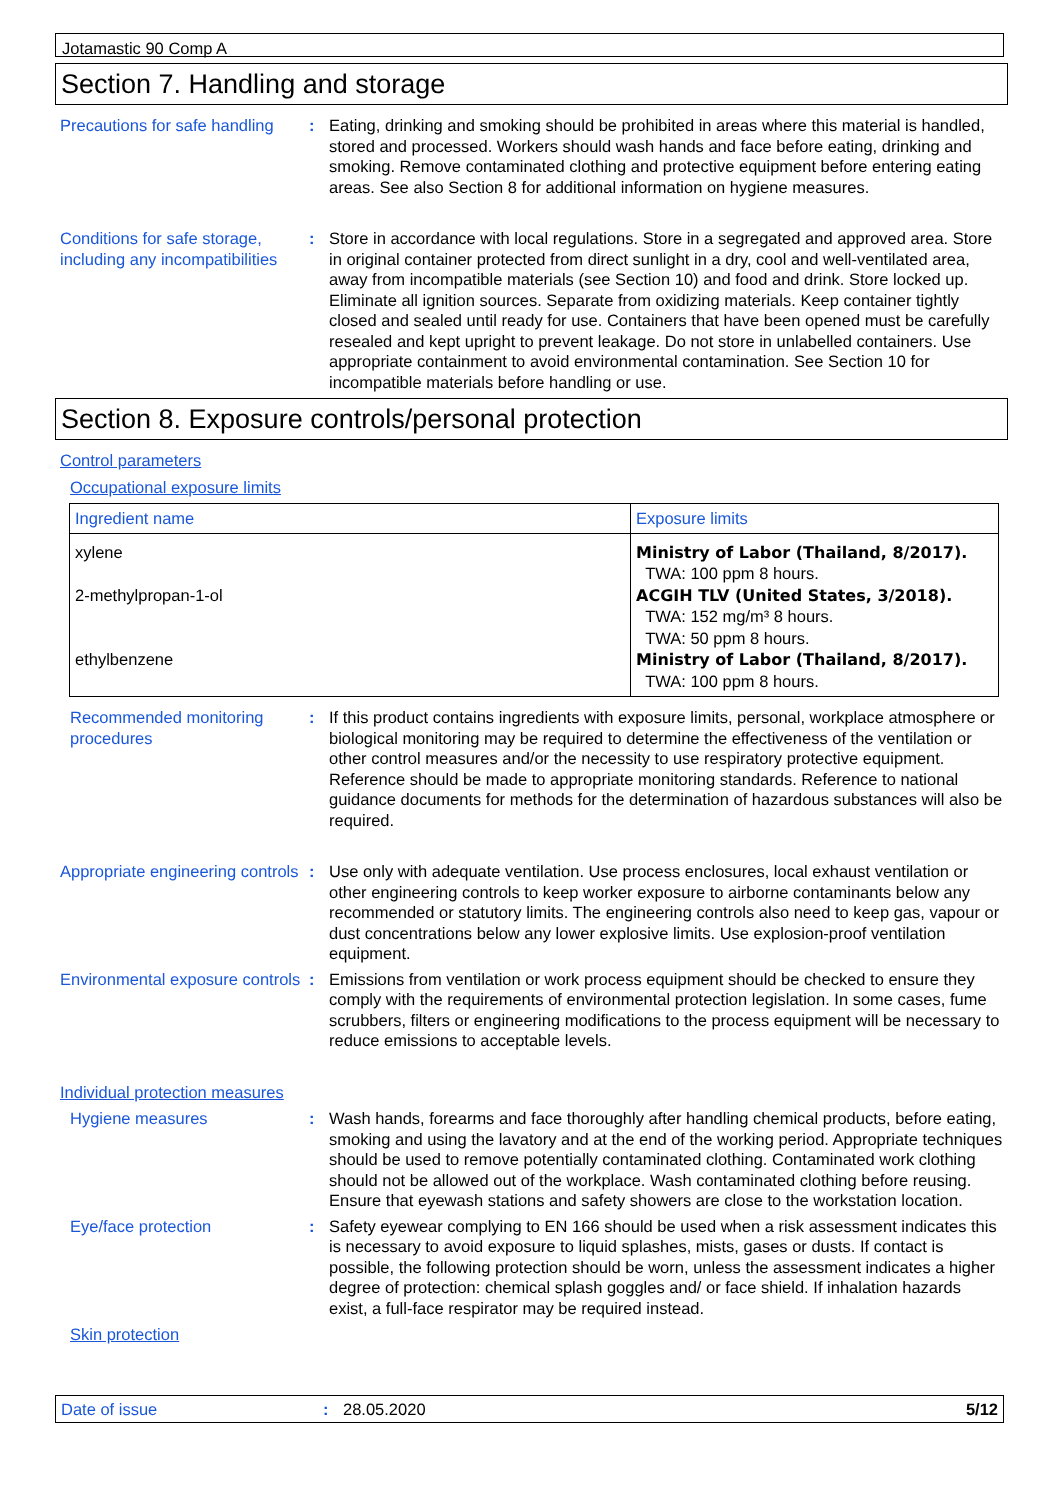Jotamastic 90 Comp A
Section 7. Handling and storage
Precautions for safe handling
: Eating, drinking and smoking should be prohibited in areas where this material is handled, stored and processed. Workers should wash hands and face before eating, drinking and smoking. Remove contaminated clothing and protective equipment before entering eating areas. See also Section 8 for additional information on hygiene measures.
Conditions for safe storage, including any incompatibilities
: Store in accordance with local regulations. Store in a segregated and approved area. Store in original container protected from direct sunlight in a dry, cool and well-ventilated area, away from incompatible materials (see Section 10) and food and drink. Store locked up. Eliminate all ignition sources. Separate from oxidizing materials. Keep container tightly closed and sealed until ready for use. Containers that have been opened must be carefully resealed and kept upright to prevent leakage. Do not store in unlabelled containers. Use appropriate containment to avoid environmental contamination. See Section 10 for incompatible materials before handling or use.
Section 8. Exposure controls/personal protection
Control parameters
Occupational exposure limits
| Ingredient name | Exposure limits |
| --- | --- |
| xylene 2-methylpropan-1-ol ethylbenzene | Ministry of Labor (Thailand, 8/2017). TWA: 100 ppm 8 hours. ACGIH TLV (United States, 3/2018). TWA: 152 mg/m³ 8 hours. TWA: 50 ppm 8 hours. Ministry of Labor (Thailand, 8/2017). TWA: 100 ppm 8 hours. |
Recommended monitoring procedures
: If this product contains ingredients with exposure limits, personal, workplace atmosphere or biological monitoring may be required to determine the effectiveness of the ventilation or other control measures and/or the necessity to use respiratory protective equipment. Reference should be made to appropriate monitoring standards. Reference to national guidance documents for methods for the determination of hazardous substances will also be required.
Appropriate engineering controls
: Use only with adequate ventilation. Use process enclosures, local exhaust ventilation or other engineering controls to keep worker exposure to airborne contaminants below any recommended or statutory limits. The engineering controls also need to keep gas, vapour or dust concentrations below any lower explosive limits. Use explosion-proof ventilation equipment.
Environmental exposure controls
: Emissions from ventilation or work process equipment should be checked to ensure they comply with the requirements of environmental protection legislation. In some cases, fume scrubbers, filters or engineering modifications to the process equipment will be necessary to reduce emissions to acceptable levels.
Individual protection measures
Hygiene measures : Wash hands, forearms and face thoroughly after handling chemical products, before eating, smoking and using the lavatory and at the end of the working period. Appropriate techniques should be used to remove potentially contaminated clothing. Contaminated work clothing should not be allowed out of the workplace. Wash contaminated clothing before reusing. Ensure that eyewash stations and safety showers are close to the workstation location.
Eye/face protection : Safety eyewear complying to EN 166 should be used when a risk assessment indicates this is necessary to avoid exposure to liquid splashes, mists, gases or dusts. If contact is possible, the following protection should be worn, unless the assessment indicates a higher degree of protection: chemical splash goggles and/ or face shield. If inhalation hazards exist, a full-face respirator may be required instead.
Skin protection
Date of issue : 28.05.2020 5/12